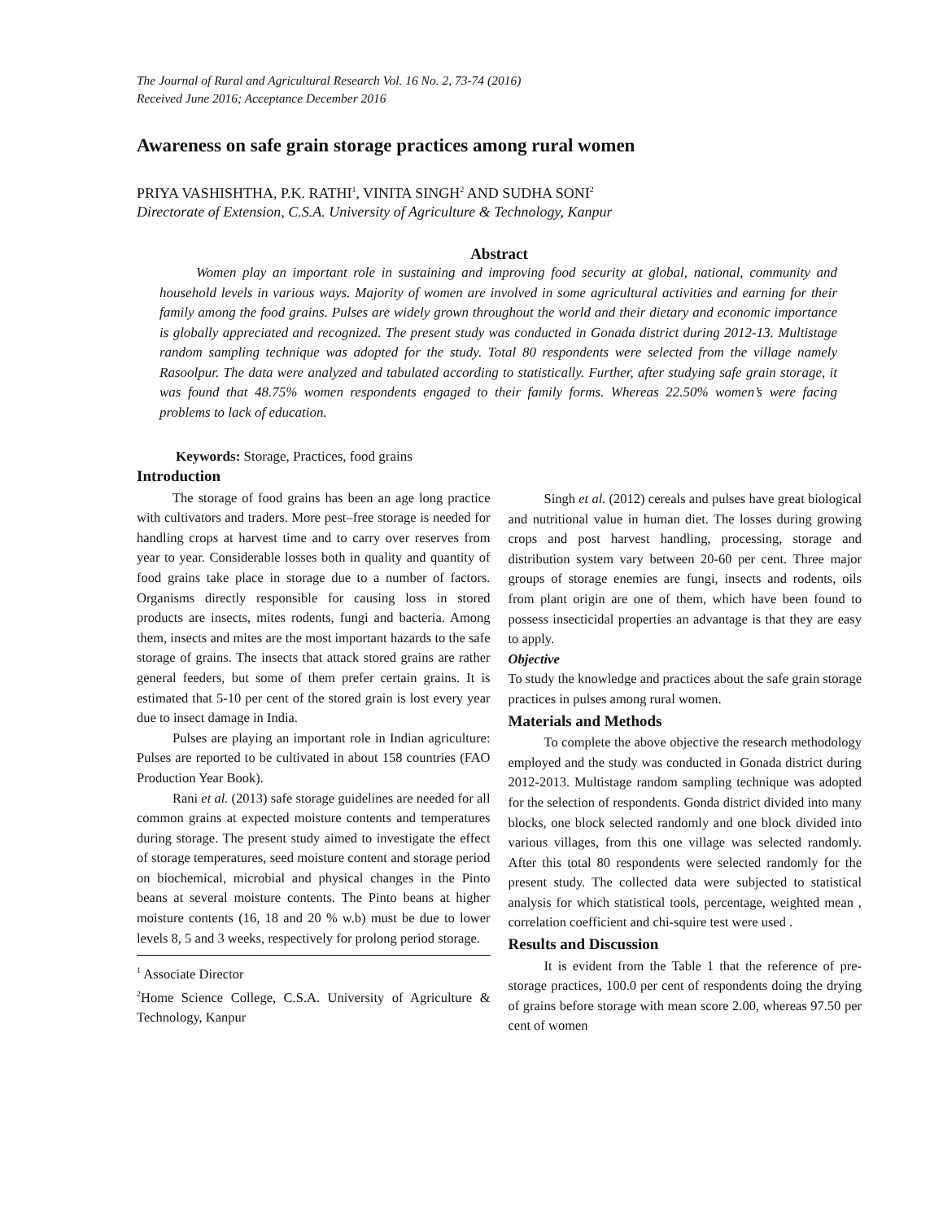The Journal of Rural and Agricultural Research Vol. 16 No. 2, 73-74 (2016)
Received June 2016; Acceptance December 2016
Awareness on safe grain storage practices among rural women
PRIYA VASHISHTHA, P.K. RATHI<sup>1</sup>, VINITA SINGH<sup>2</sup> AND SUDHA SONI<sup>2</sup>
Directorate of Extension, C.S.A. University of Agriculture & Technology, Kanpur
Abstract
Women play an important role in sustaining and improving food security at global, national, community and household levels in various ways. Majority of women are involved in some agricultural activities and earning for their family among the food grains. Pulses are widely grown throughout the world and their dietary and economic importance is globally appreciated and recognized. The present study was conducted in Gonada district during 2012-13. Multistage random sampling technique was adopted for the study. Total 80 respondents were selected from the village namely Rasoolpur. The data were analyzed and tabulated according to statistically. Further, after studying safe grain storage, it was found that 48.75% women respondents engaged to their family forms. Whereas 22.50% women’s were facing problems to lack of education.
Keywords: Storage, Practices, food grains
Introduction
The storage of food grains has been an age long practice with cultivators and traders. More pest–free storage is needed for handling crops at harvest time and to carry over reserves from year to year. Considerable losses both in quality and quantity of food grains take place in storage due to a number of factors. Organisms directly responsible for causing loss in stored products are insects, mites rodents, fungi and bacteria. Among them, insects and mites are the most important hazards to the safe storage of grains. The insects that attack stored grains are rather general feeders, but some of them prefer certain grains. It is estimated that 5-10 per cent of the stored grain is lost every year due to insect damage in India.
Pulses are playing an important role in Indian agriculture: Pulses are reported to be cultivated in about 158 countries (FAO Production Year Book).
Rani et al. (2013) safe storage guidelines are needed for all common grains at expected moisture contents and temperatures during storage. The present study aimed to investigate the effect of storage temperatures, seed moisture content and storage period on biochemical, microbial and physical changes in the Pinto beans at several moisture contents. The Pinto beans at higher moisture contents (16, 18 and 20 % w.b) must be due to lower levels 8, 5 and 3 weeks, respectively for prolong period storage.
<sup>1</sup> Associate Director
<sup>2</sup> Home Science College, C.S.A. University of Agriculture & Technology, Kanpur
Singh et al. (2012) cereals and pulses have great biological and nutritional value in human diet. The losses during growing crops and post harvest handling, processing, storage and distribution system vary between 20-60 per cent. Three major groups of storage enemies are fungi, insects and rodents, oils from plant origin are one of them, which have been found to possess insecticidal properties an advantage is that they are easy to apply.
Objective
To study the knowledge and practices about the safe grain storage practices in pulses among rural women.
Materials and Methods
To complete the above objective the research methodology employed and the study was conducted in Gonada district during 2012-2013. Multistage random sampling technique was adopted for the selection of respondents. Gonda district divided into many blocks, one block selected randomly and one block divided into various villages, from this one village was selected randomly. After this total 80 respondents were selected randomly for the present study. The collected data were subjected to statistical analysis for which statistical tools, percentage, weighted mean , correlation coefficient and chi-squire test were used .
Results and Discussion
It is evident from the Table 1 that the reference of pre-storage practices, 100.0 per cent of respondents doing the drying of grains before storage with mean score 2.00, whereas 97.50 per cent of women